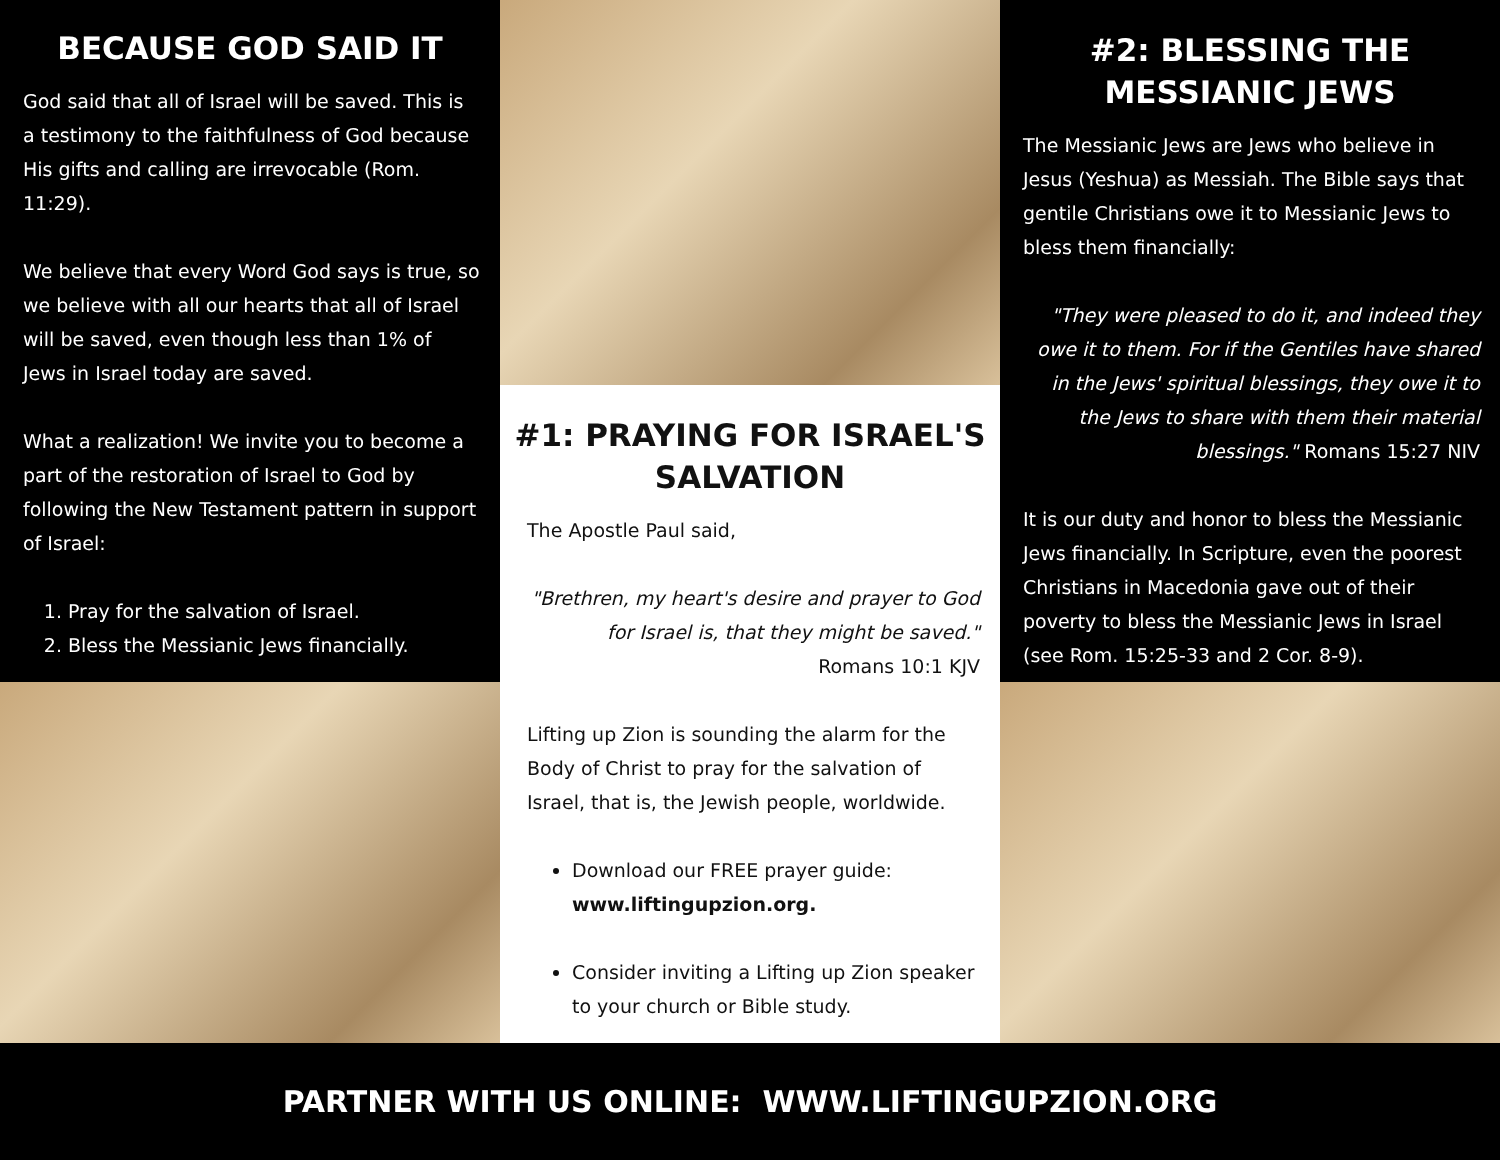BECAUSE GOD SAID IT
God said that all of Israel will be saved. This is a testimony to the faithfulness of God because His gifts and calling are irrevocable (Rom. 11:29).
We believe that every Word God says is true, so we believe with all our hearts that all of Israel will be saved, even though less than 1% of Jews in Israel today are saved.
What a realization! We invite you to become a part of the restoration of Israel to God by following the New Testament pattern in support of Israel:
1. Pray for the salvation of Israel.
2. Bless the Messianic Jews financially.
#1: PRAYING FOR ISRAEL'S SALVATION
The Apostle Paul said,
"Brethren, my heart's desire and prayer to God for Israel is, that they might be saved."
Romans 10:1 KJV
Lifting up Zion is sounding the alarm for the Body of Christ to pray for the salvation of Israel, that is, the Jewish people, worldwide.
Download our FREE prayer guide: www.liftingupzion.org.
Consider inviting a Lifting up Zion speaker to your church or Bible study.
#2: BLESSING THE MESSIANIC JEWS
The Messianic Jews are Jews who believe in Jesus (Yeshua) as Messiah. The Bible says that gentile Christians owe it to Messianic Jews to bless them financially:
"They were pleased to do it, and indeed they owe it to them. For if the Gentiles have shared in the Jews' spiritual blessings, they owe it to the Jews to share with them their material blessings." Romans 15:27 NIV
It is our duty and honor to bless the Messianic Jews financially. In Scripture, even the poorest Christians in Macedonia gave out of their poverty to bless the Messianic Jews in Israel (see Rom. 15:25-33 and 2 Cor. 8-9).
PARTNER WITH US ONLINE: WWW.LIFTINGUPZION.ORG